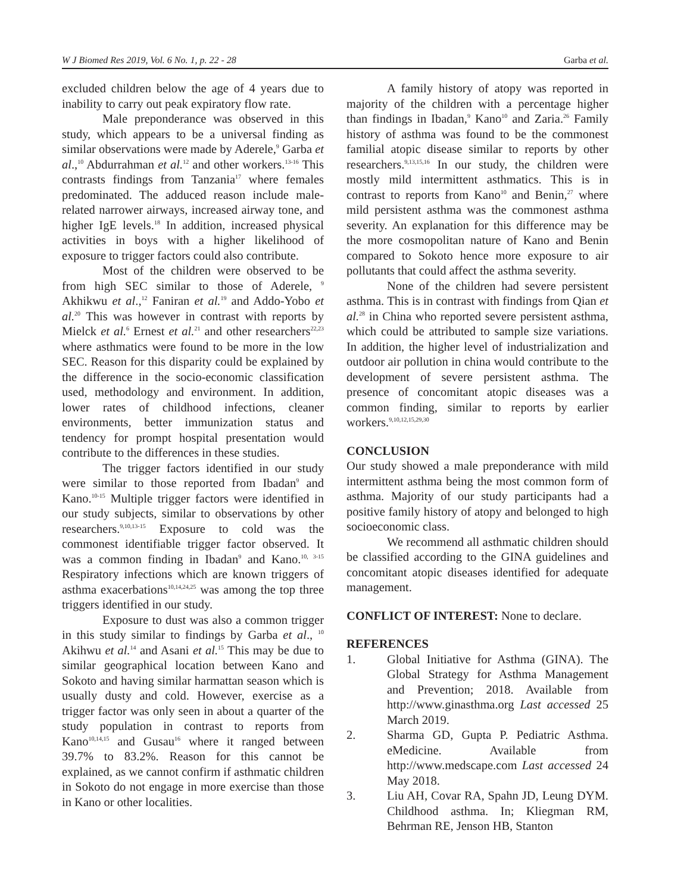W J Biomed Res 2019, Vol. 6 No. 1, p. 22 - 28 Garba et al.
excluded children below the age of 4 years due to inability to carry out peak expiratory flow rate.
Male preponderance was observed in this study, which appears to be a universal finding as similar observations were made by Aderele,<sup>9</sup> Garba et al.,<sup>10</sup> Abdurrahman et al.<sup>12</sup> and other workers.<sup>13-16</sup> This contrasts findings from Tanzania<sup>17</sup> where females predominated. The adduced reason include male-related narrower airways, increased airway tone, and higher IgE levels.<sup>18</sup> In addition, increased physical activities in boys with a higher likelihood of exposure to trigger factors could also contribute.
Most of the children were observed to be from high SEC similar to those of Aderele, <sup>9</sup> Akhikwu et al.,<sup>12</sup> Faniran et al.<sup>19</sup> and Addo-Yobo et al.<sup>20</sup> This was however in contrast with reports by Mielck et al.<sup>6</sup> Ernest et al.<sup>21</sup> and other researchers<sup>22,23</sup> where asthmatics were found to be more in the low SEC. Reason for this disparity could be explained by the difference in the socio-economic classification used, methodology and environment. In addition, lower rates of childhood infections, cleaner environments, better immunization status and tendency for prompt hospital presentation would contribute to the differences in these studies.
The trigger factors identified in our study were similar to those reported from Ibadan<sup>9</sup> and Kano.<sup>10-15</sup> Multiple trigger factors were identified in our study subjects, similar to observations by other researchers.<sup>9,10,13-15</sup> Exposure to cold was the commonest identifiable trigger factor observed. It was a common finding in Ibadan<sup>9</sup> and Kano.<sup>10, 3-15</sup> Respiratory infections which are known triggers of asthma exacerbations<sup>10,14,24,25</sup> was among the top three triggers identified in our study.
Exposure to dust was also a common trigger in this study similar to findings by Garba et al., <sup>10</sup> Akihwu et al.<sup>14</sup> and Asani et al.<sup>15</sup> This may be due to similar geographical location between Kano and Sokoto and having similar harmattan season which is usually dusty and cold. However, exercise as a trigger factor was only seen in about a quarter of the study population in contrast to reports from Kano<sup>10,14,15</sup> and Gusau<sup>16</sup> where it ranged between 39.7% to 83.2%. Reason for this cannot be explained, as we cannot confirm if asthmatic children in Sokoto do not engage in more exercise than those in Kano or other localities.
A family history of atopy was reported in majority of the children with a percentage higher than findings in Ibadan,<sup>9</sup> Kano<sup>10</sup> and Zaria.<sup>26</sup> Family history of asthma was found to be the commonest familial atopic disease similar to reports by other researchers.<sup>9,13,15,16</sup> In our study, the children were mostly mild intermittent asthmatics. This is in contrast to reports from Kano<sup>10</sup> and Benin,<sup>27</sup> where mild persistent asthma was the commonest asthma severity. An explanation for this difference may be the more cosmopolitan nature of Kano and Benin compared to Sokoto hence more exposure to air pollutants that could affect the asthma severity.
None of the children had severe persistent asthma. This is in contrast with findings from Qian et al.<sup>28</sup> in China who reported severe persistent asthma, which could be attributed to sample size variations. In addition, the higher level of industrialization and outdoor air pollution in china would contribute to the development of severe persistent asthma. The presence of concomitant atopic diseases was a common finding, similar to reports by earlier workers.<sup>9,10,12,15,29,30</sup>
CONCLUSION
Our study showed a male preponderance with mild intermittent asthma being the most common form of asthma. Majority of our study participants had a positive family history of atopy and belonged to high socioeconomic class.
We recommend all asthmatic children should be classified according to the GINA guidelines and concomitant atopic diseases identified for adequate management.
CONFLICT OF INTEREST: None to declare.
REFERENCES
1. Global Initiative for Asthma (GINA). The Global Strategy for Asthma Management and Prevention; 2018. Available from http://www.ginasthma.org Last accessed 25 March 2019.
2. Sharma GD, Gupta P. Pediatric Asthma. eMedicine. Available from http://www.medscape.com Last accessed 24 May 2018.
3. Liu AH, Covar RA, Spahn JD, Leung DYM. Childhood asthma. In; Kliegman RM, Behrman RE, Jenson HB, Stanton